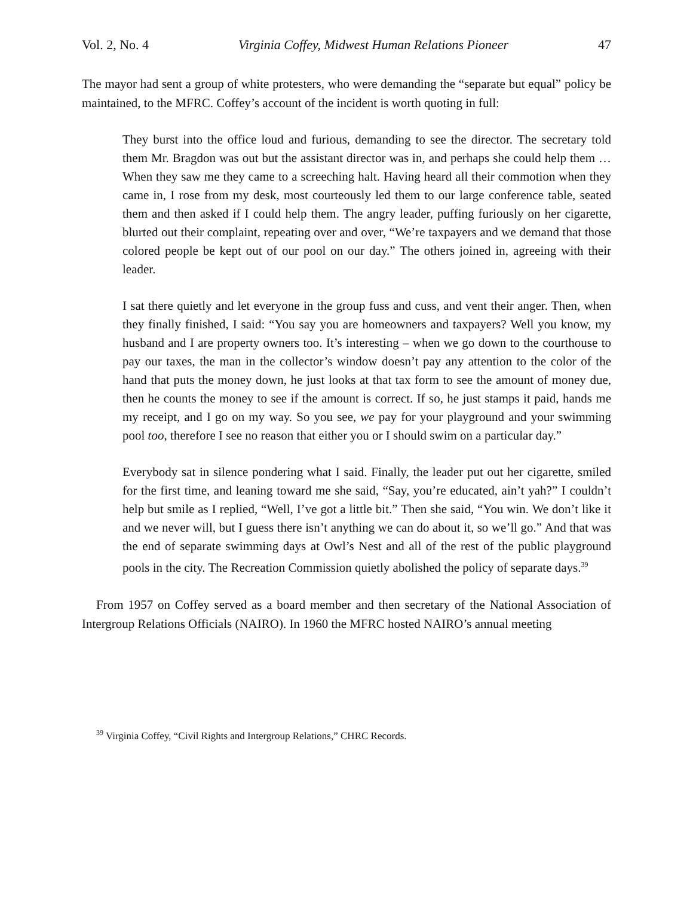Vol. 2, No. 4 Virginia Coffey, Midwest Human Relations Pioneer 47
The mayor had sent a group of white protesters, who were demanding the “separate but equal” policy be maintained, to the MFRC. Coffey’s account of the incident is worth quoting in full:
They burst into the office loud and furious, demanding to see the director. The secretary told them Mr. Bragdon was out but the assistant director was in, and perhaps she could help them … When they saw me they came to a screeching halt. Having heard all their commotion when they came in, I rose from my desk, most courteously led them to our large conference table, seated them and then asked if I could help them. The angry leader, puffing furiously on her cigarette, blurted out their complaint, repeating over and over, “We’re taxpayers and we demand that those colored people be kept out of our pool on our day.” The others joined in, agreeing with their leader.
I sat there quietly and let everyone in the group fuss and cuss, and vent their anger. Then, when they finally finished, I said: “You say you are homeowners and taxpayers? Well you know, my husband and I are property owners too. It’s interesting – when we go down to the courthouse to pay our taxes, the man in the collector’s window doesn’t pay any attention to the color of the hand that puts the money down, he just looks at that tax form to see the amount of money due, then he counts the money to see if the amount is correct. If so, he just stamps it paid, hands me my receipt, and I go on my way. So you see, we pay for your playground and your swimming pool too, therefore I see no reason that either you or I should swim on a particular day.”
Everybody sat in silence pondering what I said. Finally, the leader put out her cigarette, smiled for the first time, and leaning toward me she said, “Say, you’re educated, ain’t yah?” I couldn’t help but smile as I replied, “Well, I’ve got a little bit.” Then she said, “You win. We don’t like it and we never will, but I guess there isn’t anything we can do about it, so we’ll go.” And that was the end of separate swimming days at Owl’s Nest and all of the rest of the public playground pools in the city. The Recreation Commission quietly abolished the policy of separate days.<sup>39</sup>
From 1957 on Coffey served as a board member and then secretary of the National Association of Intergroup Relations Officials (NAIRO). In 1960 the MFRC hosted NAIRO’s annual meeting
<sup>39</sup> Virginia Coffey, “Civil Rights and Intergroup Relations,” CHRC Records.